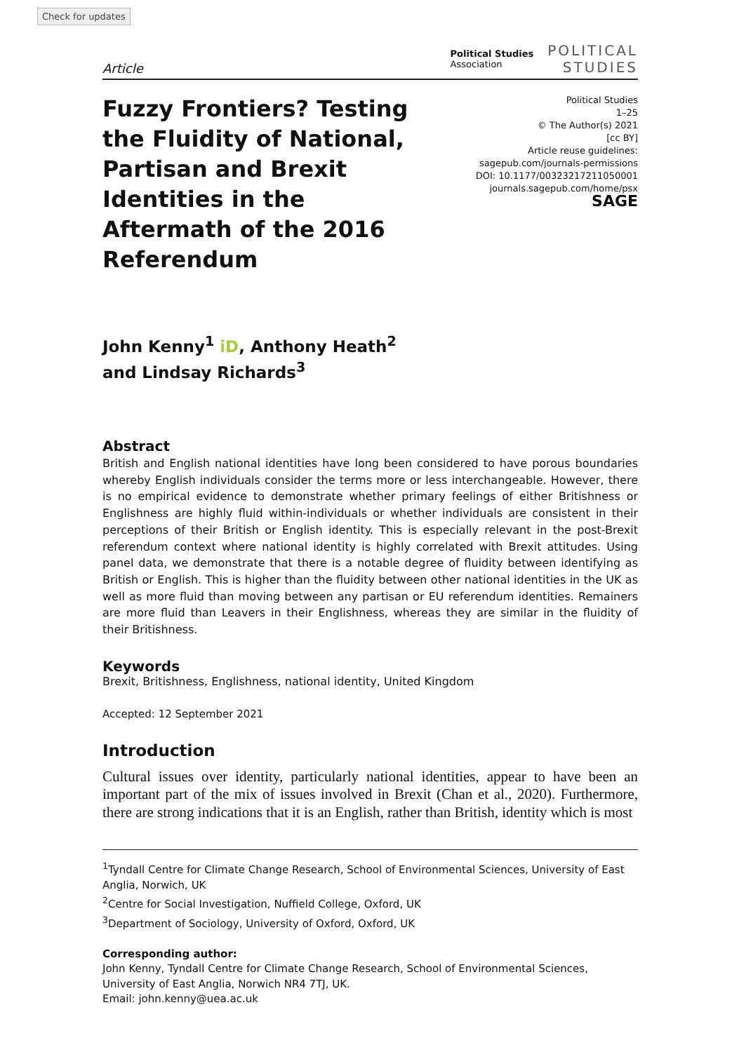Check for updates
Article
Political Studies
Association
POLITICAL
STUDIES
Fuzzy Frontiers? Testing the Fluidity of National, Partisan and Brexit Identities in the Aftermath of the 2016 Referendum
Political Studies
1–25
© The Author(s) 2021
[cc BY]
Article reuse guidelines:
sagepub.com/journals-permissions
DOI: 10.1177/00323217211050001
journals.sagepub.com/home/psx
SAGE
John Kenny<sup>1</sup> iD, Anthony Heath<sup>2</sup>
and Lindsay Richards<sup>3</sup>
Abstract
British and English national identities have long been considered to have porous boundaries whereby English individuals consider the terms more or less interchangeable. However, there is no empirical evidence to demonstrate whether primary feelings of either Britishness or Englishness are highly fluid within-individuals or whether individuals are consistent in their perceptions of their British or English identity. This is especially relevant in the post-Brexit referendum context where national identity is highly correlated with Brexit attitudes. Using panel data, we demonstrate that there is a notable degree of fluidity between identifying as British or English. This is higher than the fluidity between other national identities in the UK as well as more fluid than moving between any partisan or EU referendum identities. Remainers are more fluid than Leavers in their Englishness, whereas they are similar in the fluidity of their Britishness.
Keywords
Brexit, Britishness, Englishness, national identity, United Kingdom
Accepted: 12 September 2021
Introduction
Cultural issues over identity, particularly national identities, appear to have been an important part of the mix of issues involved in Brexit (Chan et al., 2020). Furthermore, there are strong indications that it is an English, rather than British, identity which is most
<sup>1</sup> Tyndall Centre for Climate Change Research, School of Environmental Sciences, University of East Anglia, Norwich, UK
<sup>2</sup> Centre for Social Investigation, Nuffield College, Oxford, UK
<sup>3</sup> Department of Sociology, University of Oxford, Oxford, UK
Corresponding author:
John Kenny, Tyndall Centre for Climate Change Research, School of Environmental Sciences, University of East Anglia, Norwich NR4 7TJ, UK.
Email: john.kenny@uea.ac.uk